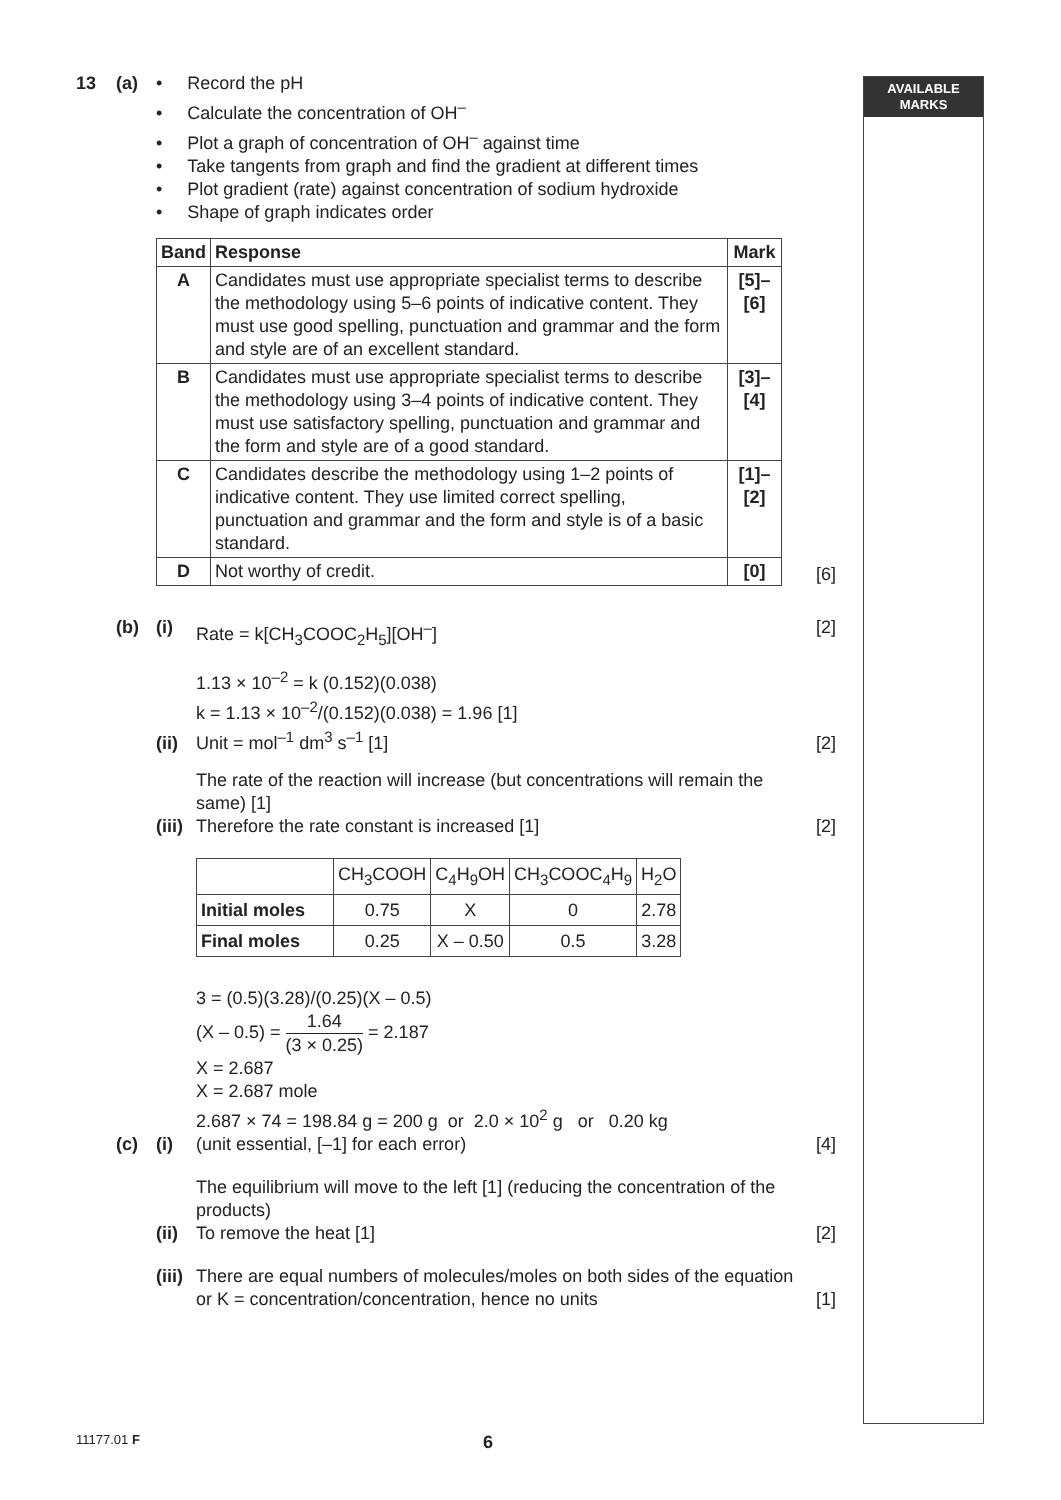AVAILABLE
MARKS
13 (a) • Record the pH
• Calculate the concentration of OH<sup>–</sup>
• Plot a graph of concentration of OH<sup>–</sup> against time
• Take tangents from graph and find the gradient at different times
• Plot gradient (rate) against concentration of sodium hydroxide
• Shape of graph indicates order
| Band | Response | Mark |
| --- | --- | --- |
| A | Candidates must use appropriate specialist terms to describe the methodology using 5–6 points of indicative content. They must use good spelling, punctuation and grammar and the form and style are of an excellent standard. | [5]–[6] |
| B | Candidates must use appropriate specialist terms to describe the methodology using 3–4 points of indicative content. They must use satisfactory spelling, punctuation and grammar and the form and style are of a good standard. | [3]–[4] |
| C | Candidates describe the methodology using 1–2 points of indicative content. They use limited correct spelling, punctuation and grammar and the form and style is of a basic standard. | [1]–[2] |
| D | Not worthy of credit. | [0] |
[6]
(b) (i) Rate = k[CH<sub>3</sub>COOC<sub>2</sub>H<sub>5</sub>][OH<sup>–</sup>] [2]
(ii)
1.13 × 10<sup>–2</sup> = k (0.152)(0.038)
k = 1.13 × 10<sup>–2</sup>/(0.152)(0.038) = 1.96 [1]
Unit = mol<sup>–1</sup> dm<sup>3</sup> s<sup>–1</sup> [1]
[2]
(iii)
The rate of the reaction will increase (but concentrations will remain the same) [1]
Therefore the rate constant is increased [1]
[2]
(c)
(i)
| | CH<sub>3</sub>COOH | C<sub>4</sub>H<sub>9</sub>OH | CH<sub>3</sub>COOC<sub>4</sub>H<sub>9</sub> | H<sub>2</sub>O |
| Initial moles | 0.75 | X | 0 | 2.78 |
| Final moles | 0.25 | X – 0.50 | 0.5 | 3.28 |
3 = (0.5)(3.28)/(0.25)(X – 0.5)
(X – 0.5) = 1.64 (3 × 0.25) = 2.187
X = 2.687
X = 2.687 mole
2.687 × 74 = 198.84 g = 200 g or 2.0 × 10<sup>2</sup> g or 0.20 kg
(unit essential, [–1] for each error)
[4]
(ii)
The equilibrium will move to the left [1] (reducing the concentration of the products)
To remove the heat [1]
[2]
(iii)
There are equal numbers of molecules/moles on both sides of the equation
or K = concentration/concentration, hence no units
[1]
11177.01 F 6